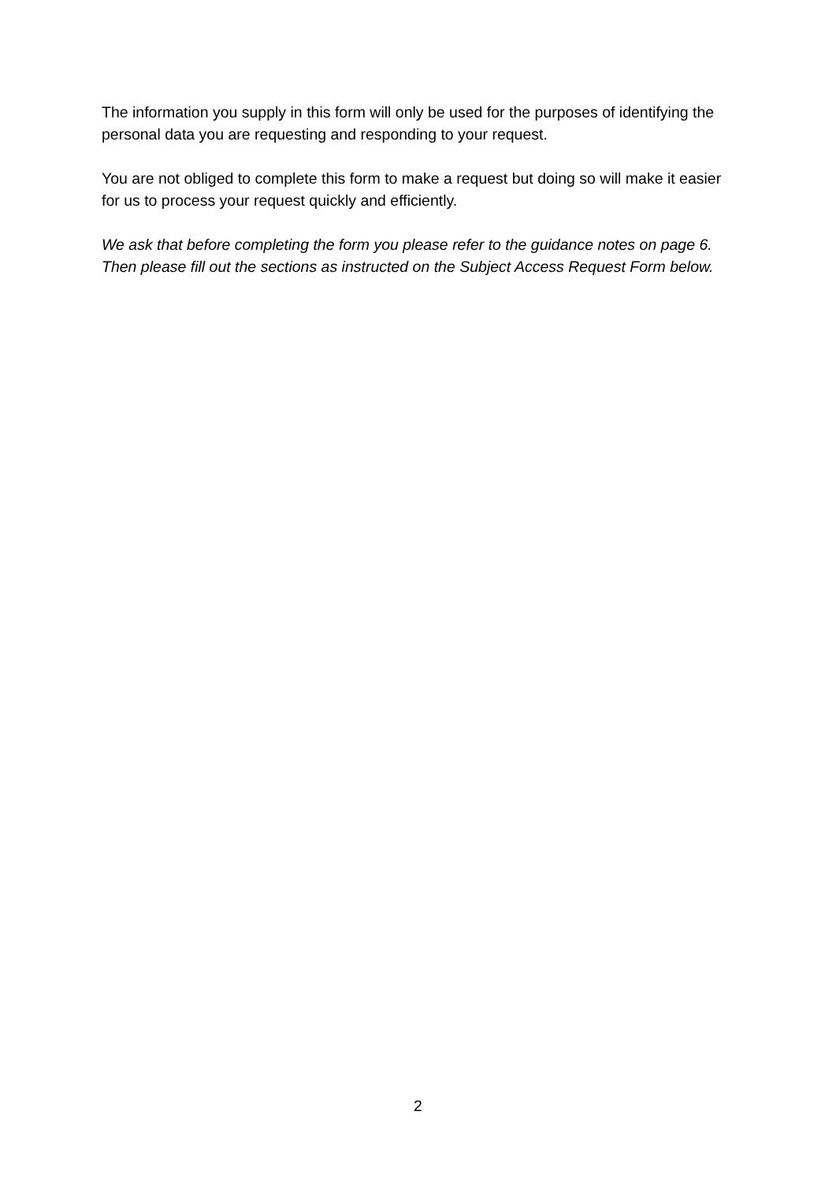The information you supply in this form will only be used for the purposes of identifying the personal data you are requesting and responding to your request.
You are not obliged to complete this form to make a request but doing so will make it easier for us to process your request quickly and efficiently.
We ask that before completing the form you please refer to the guidance notes on page 6. Then please fill out the sections as instructed on the Subject Access Request Form below.
2